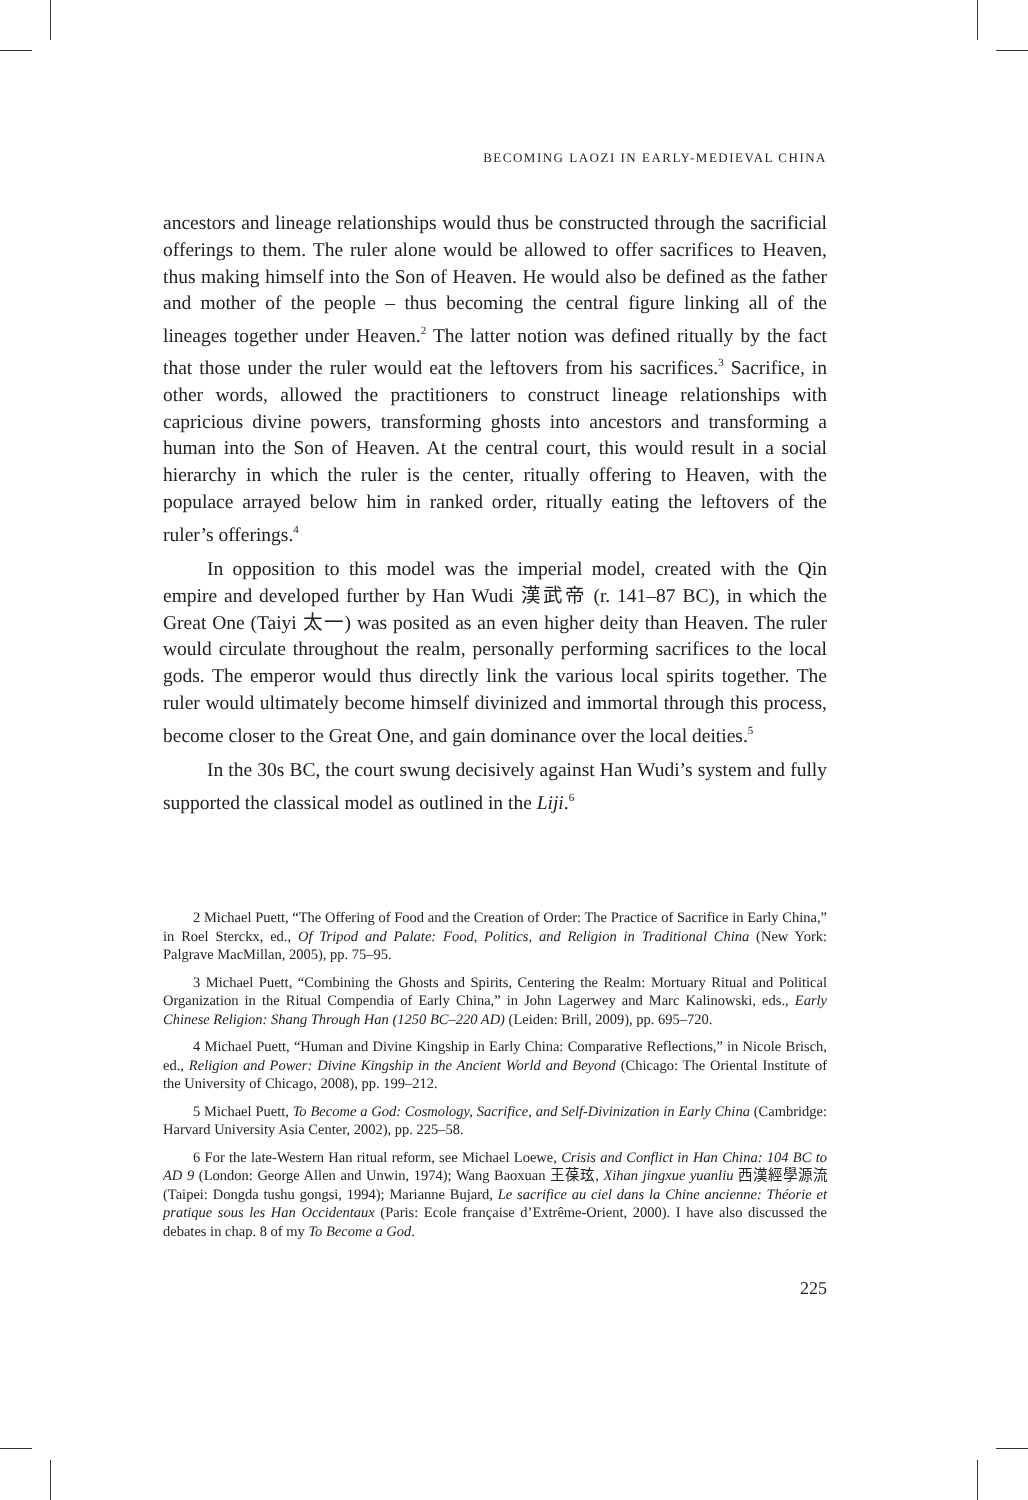BECOMING LAOZI IN EARLY-MEDIEVAL CHINA
ancestors and lineage relationships would thus be constructed through the sacrificial offerings to them. The ruler alone would be allowed to offer sacrifices to Heaven, thus making himself into the Son of Heaven. He would also be defined as the father and mother of the people – thus becoming the central figure linking all of the lineages together under Heaven.<sup>2</sup> The latter notion was defined ritually by the fact that those under the ruler would eat the leftovers from his sacrifices.<sup>3</sup> Sacrifice, in other words, allowed the practitioners to construct lineage relationships with capricious divine powers, transforming ghosts into ancestors and transforming a human into the Son of Heaven. At the central court, this would result in a social hierarchy in which the ruler is the center, ritually offering to Heaven, with the populace arrayed below him in ranked order, ritually eating the leftovers of the ruler’s offerings.<sup>4</sup>
In opposition to this model was the imperial model, created with the Qin empire and developed further by Han Wudi 漢武帝 (r. 141–87 BC), in which the Great One (Taiyi 太一) was posited as an even higher deity than Heaven. The ruler would circulate throughout the realm, personally performing sacrifices to the local gods. The emperor would thus directly link the various local spirits together. The ruler would ultimately become himself divinized and immortal through this process, become closer to the Great One, and gain dominance over the local deities.<sup>5</sup>
In the 30s BC, the court swung decisively against Han Wudi’s system and fully supported the classical model as outlined in the Liji.<sup>6</sup>
2 Michael Puett, “The Offering of Food and the Creation of Order: The Practice of Sacrifice in Early China,” in Roel Sterckx, ed., Of Tripod and Palate: Food, Politics, and Religion in Traditional China (New York: Palgrave MacMillan, 2005), pp. 75–95.
3 Michael Puett, “Combining the Ghosts and Spirits, Centering the Realm: Mortuary Ritual and Political Organization in the Ritual Compendia of Early China,” in John Lagerwey and Marc Kalinowski, eds., Early Chinese Religion: Shang Through Han (1250 BC–220 AD) (Leiden: Brill, 2009), pp. 695–720.
4 Michael Puett, “Human and Divine Kingship in Early China: Comparative Reflections,” in Nicole Brisch, ed., Religion and Power: Divine Kingship in the Ancient World and Beyond (Chicago: The Oriental Institute of the University of Chicago, 2008), pp. 199–212.
5 Michael Puett, To Become a God: Cosmology, Sacrifice, and Self-Divinization in Early China (Cambridge: Harvard University Asia Center, 2002), pp. 225–58.
6 For the late-Western Han ritual reform, see Michael Loewe, Crisis and Conflict in Han China: 104 BC to AD 9 (London: George Allen and Unwin, 1974); Wang Baoxuan 王葆玹, Xihan jingxue yuanliu 西漢經學源流 (Taipei: Dongda tushu gongsi, 1994); Marianne Bujard, Le sacrifice au ciel dans la Chine ancienne: Théorie et pratique sous les Han Occidentaux (Paris: Ecole française d’Extrême-Orient, 2000). I have also discussed the debates in chap. 8 of my To Become a God.
225